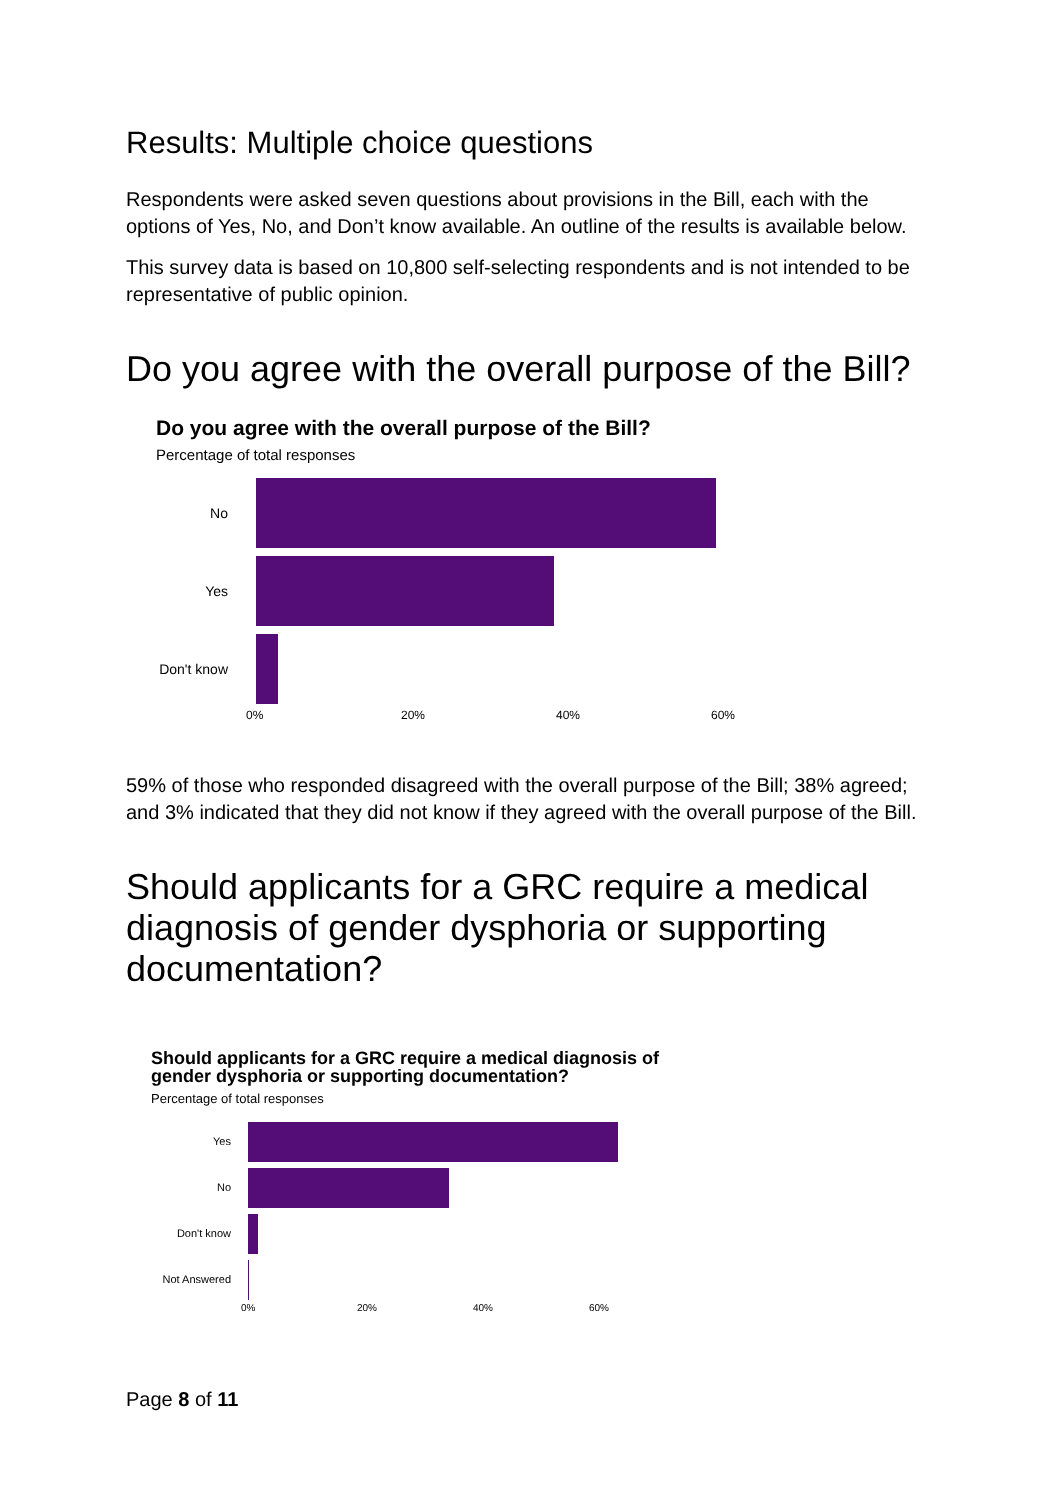Results: Multiple choice questions
Respondents were asked seven questions about provisions in the Bill, each with the options of Yes, No, and Don’t know available. An outline of the results is available below.
This survey data is based on 10,800 self-selecting respondents and is not intended to be representative of public opinion.
Do you agree with the overall purpose of the Bill?
Do you agree with the overall purpose of the Bill?
Percentage of total responses
No
Yes
Don't know
0% 20% 40% 60%
59% of those who responded disagreed with the overall purpose of the Bill; 38% agreed; and 3% indicated that they did not know if they agreed with the overall purpose of the Bill.
Should applicants for a GRC require a medical diagnosis of gender dysphoria or supporting documentation?
Should applicants for a GRC require a medical diagnosis of gender dysphoria or supporting documentation?
Percentage of total responses
Yes
No
Don't know
Not Answered
0% 20% 40% 60%
Page 8 of 11